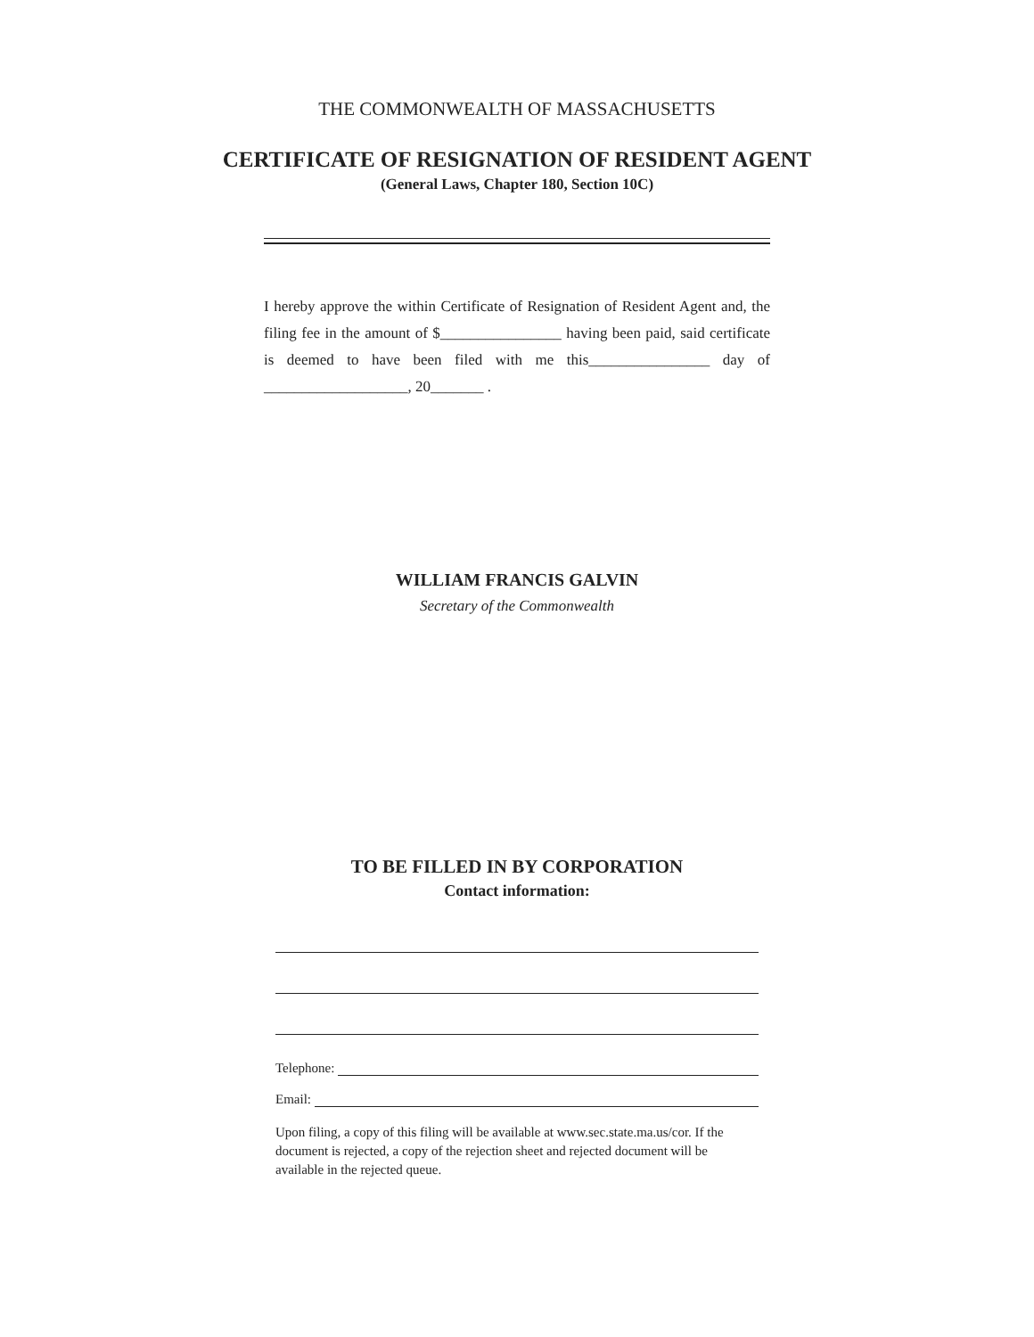THE COMMONWEALTH OF MASSACHUSETTS
CERTIFICATE OF RESIGNATION OF RESIDENT AGENT
(General Laws, Chapter 180, Section 10C)
I hereby approve the within Certificate of Resignation of Resident Agent and, the filing fee in the amount of $________________ having been paid, said certificate is deemed to have been filed with me this________________ day of ___________________, 20_______ .
WILLIAM FRANCIS GALVIN
Secretary of the Commonwealth
TO BE FILLED IN BY CORPORATION
Contact information:
Telephone:
Email:
Upon filing, a copy of this filing will be available at www.sec.state.ma.us/cor. If the document is rejected, a copy of the rejection sheet and rejected document will be available in the rejected queue.